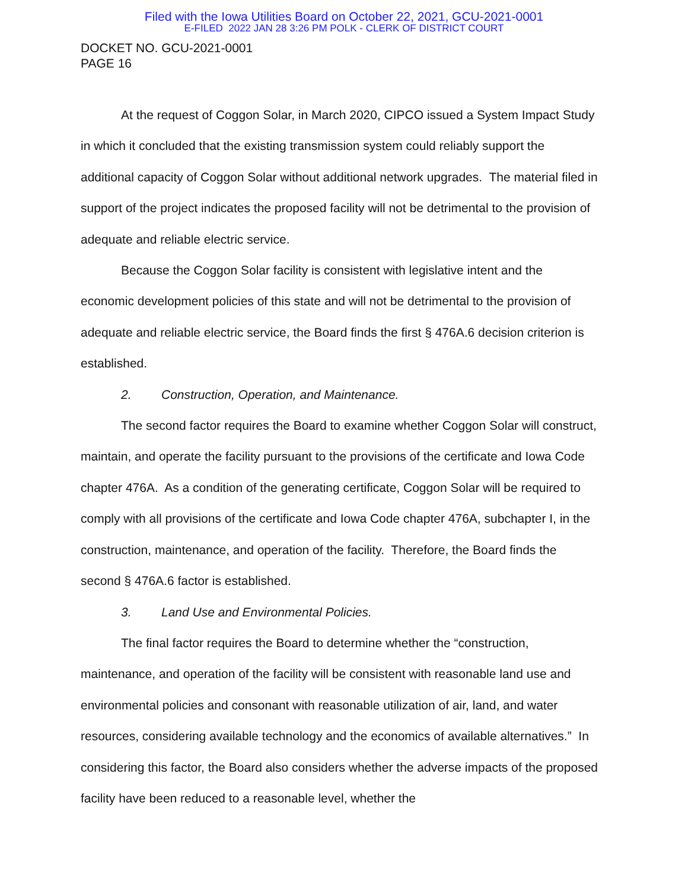Filed with the Iowa Utilities Board on October 22, 2021, GCU-2021-0001
E-FILED 2022 JAN 28 3:26 PM POLK - CLERK OF DISTRICT COURT
DOCKET NO. GCU-2021-0001
PAGE 16
At the request of Coggon Solar, in March 2020, CIPCO issued a System Impact Study in which it concluded that the existing transmission system could reliably support the additional capacity of Coggon Solar without additional network upgrades. The material filed in support of the project indicates the proposed facility will not be detrimental to the provision of adequate and reliable electric service.
Because the Coggon Solar facility is consistent with legislative intent and the economic development policies of this state and will not be detrimental to the provision of adequate and reliable electric service, the Board finds the first § 476A.6 decision criterion is established.
2. Construction, Operation, and Maintenance.
The second factor requires the Board to examine whether Coggon Solar will construct, maintain, and operate the facility pursuant to the provisions of the certificate and Iowa Code chapter 476A. As a condition of the generating certificate, Coggon Solar will be required to comply with all provisions of the certificate and Iowa Code chapter 476A, subchapter I, in the construction, maintenance, and operation of the facility. Therefore, the Board finds the second § 476A.6 factor is established.
3. Land Use and Environmental Policies.
The final factor requires the Board to determine whether the “construction, maintenance, and operation of the facility will be consistent with reasonable land use and environmental policies and consonant with reasonable utilization of air, land, and water resources, considering available technology and the economics of available alternatives.” In considering this factor, the Board also considers whether the adverse impacts of the proposed facility have been reduced to a reasonable level, whether the